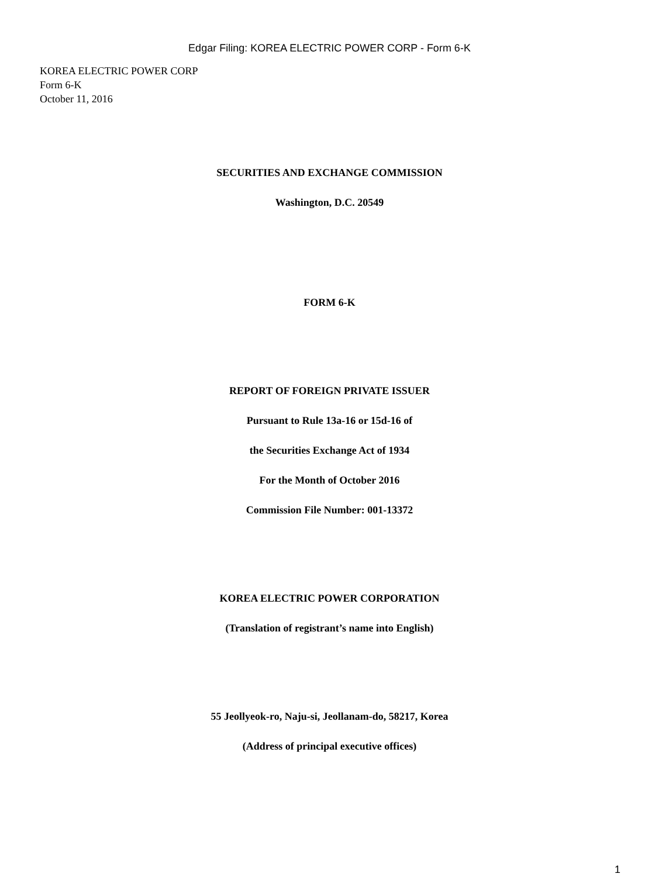Edgar Filing: KOREA ELECTRIC POWER CORP - Form 6-K
KOREA ELECTRIC POWER CORP
Form 6-K
October 11, 2016
SECURITIES AND EXCHANGE COMMISSION
Washington, D.C. 20549
FORM 6-K
REPORT OF FOREIGN PRIVATE ISSUER
Pursuant to Rule 13a-16 or 15d-16 of
the Securities Exchange Act of 1934
For the Month of October 2016
Commission File Number: 001-13372
KOREA ELECTRIC POWER CORPORATION
(Translation of registrant’s name into English)
55 Jeollyeok-ro, Naju-si, Jeollanam-do, 58217, Korea
(Address of principal executive offices)
1